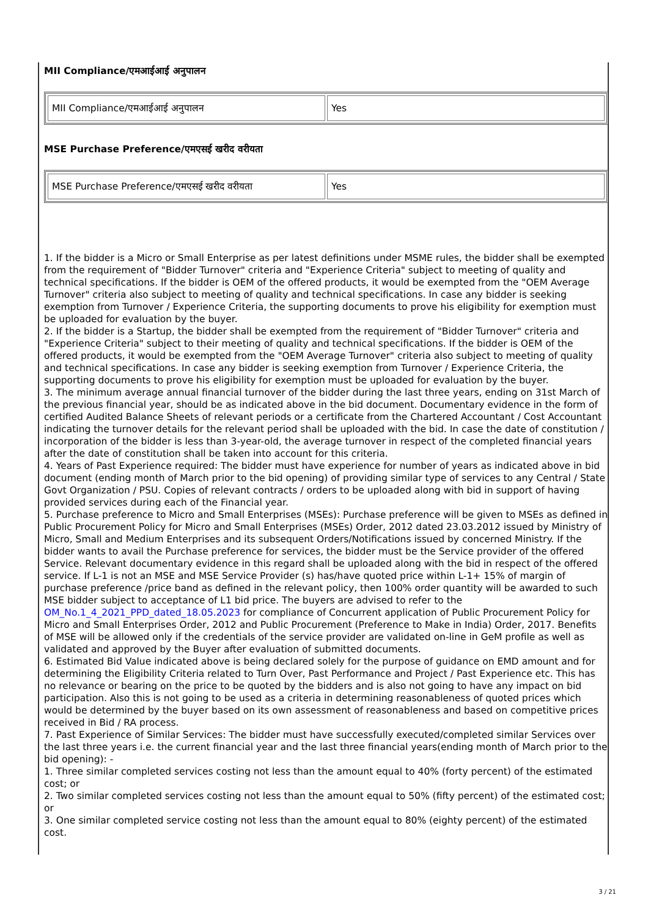MII Compliance/एमआईआई अनुपालन
| MII Compliance/एमआईआई अनुपालन | Yes |
MSE Purchase Preference/एमएसई खरीद वरीयता
| MSE Purchase Preference/एमएसई खरीद वरीयता | Yes |
1. If the bidder is a Micro or Small Enterprise as per latest definitions under MSME rules, the bidder shall be exempted from the requirement of "Bidder Turnover" criteria and "Experience Criteria" subject to meeting of quality and technical specifications. If the bidder is OEM of the offered products, it would be exempted from the "OEM Average Turnover" criteria also subject to meeting of quality and technical specifications. In case any bidder is seeking exemption from Turnover / Experience Criteria, the supporting documents to prove his eligibility for exemption must be uploaded for evaluation by the buyer.
2. If the bidder is a Startup, the bidder shall be exempted from the requirement of "Bidder Turnover" criteria and "Experience Criteria" subject to their meeting of quality and technical specifications. If the bidder is OEM of the offered products, it would be exempted from the "OEM Average Turnover" criteria also subject to meeting of quality and technical specifications. In case any bidder is seeking exemption from Turnover / Experience Criteria, the supporting documents to prove his eligibility for exemption must be uploaded for evaluation by the buyer.
3. The minimum average annual financial turnover of the bidder during the last three years, ending on 31st March of the previous financial year, should be as indicated above in the bid document. Documentary evidence in the form of certified Audited Balance Sheets of relevant periods or a certificate from the Chartered Accountant / Cost Accountant indicating the turnover details for the relevant period shall be uploaded with the bid. In case the date of constitution / incorporation of the bidder is less than 3-year-old, the average turnover in respect of the completed financial years after the date of constitution shall be taken into account for this criteria.
4. Years of Past Experience required: The bidder must have experience for number of years as indicated above in bid document (ending month of March prior to the bid opening) of providing similar type of services to any Central / State Govt Organization / PSU. Copies of relevant contracts / orders to be uploaded along with bid in support of having provided services during each of the Financial year.
5. Purchase preference to Micro and Small Enterprises (MSEs): Purchase preference will be given to MSEs as defined in Public Procurement Policy for Micro and Small Enterprises (MSEs) Order, 2012 dated 23.03.2012 issued by Ministry of Micro, Small and Medium Enterprises and its subsequent Orders/Notifications issued by concerned Ministry. If the bidder wants to avail the Purchase preference for services, the bidder must be the Service provider of the offered Service. Relevant documentary evidence in this regard shall be uploaded along with the bid in respect of the offered service. If L-1 is not an MSE and MSE Service Provider (s) has/have quoted price within L-1+ 15% of margin of purchase preference /price band as defined in the relevant policy, then 100% order quantity will be awarded to such MSE bidder subject to acceptance of L1 bid price. The buyers are advised to refer to the OM_No.1_4_2021_PPD_dated_18.05.2023 for compliance of Concurrent application of Public Procurement Policy for Micro and Small Enterprises Order, 2012 and Public Procurement (Preference to Make in India) Order, 2017. Benefits of MSE will be allowed only if the credentials of the service provider are validated on-line in GeM profile as well as validated and approved by the Buyer after evaluation of submitted documents.
6. Estimated Bid Value indicated above is being declared solely for the purpose of guidance on EMD amount and for determining the Eligibility Criteria related to Turn Over, Past Performance and Project / Past Experience etc. This has no relevance or bearing on the price to be quoted by the bidders and is also not going to have any impact on bid participation. Also this is not going to be used as a criteria in determining reasonableness of quoted prices which would be determined by the buyer based on its own assessment of reasonableness and based on competitive prices received in Bid / RA process.
7. Past Experience of Similar Services: The bidder must have successfully executed/completed similar Services over the last three years i.e. the current financial year and the last three financial years(ending month of March prior to the bid opening): -
1. Three similar completed services costing not less than the amount equal to 40% (forty percent) of the estimated cost; or
2. Two similar completed services costing not less than the amount equal to 50% (fifty percent) of the estimated cost; or
3. One similar completed service costing not less than the amount equal to 80% (eighty percent) of the estimated cost.
3 / 21